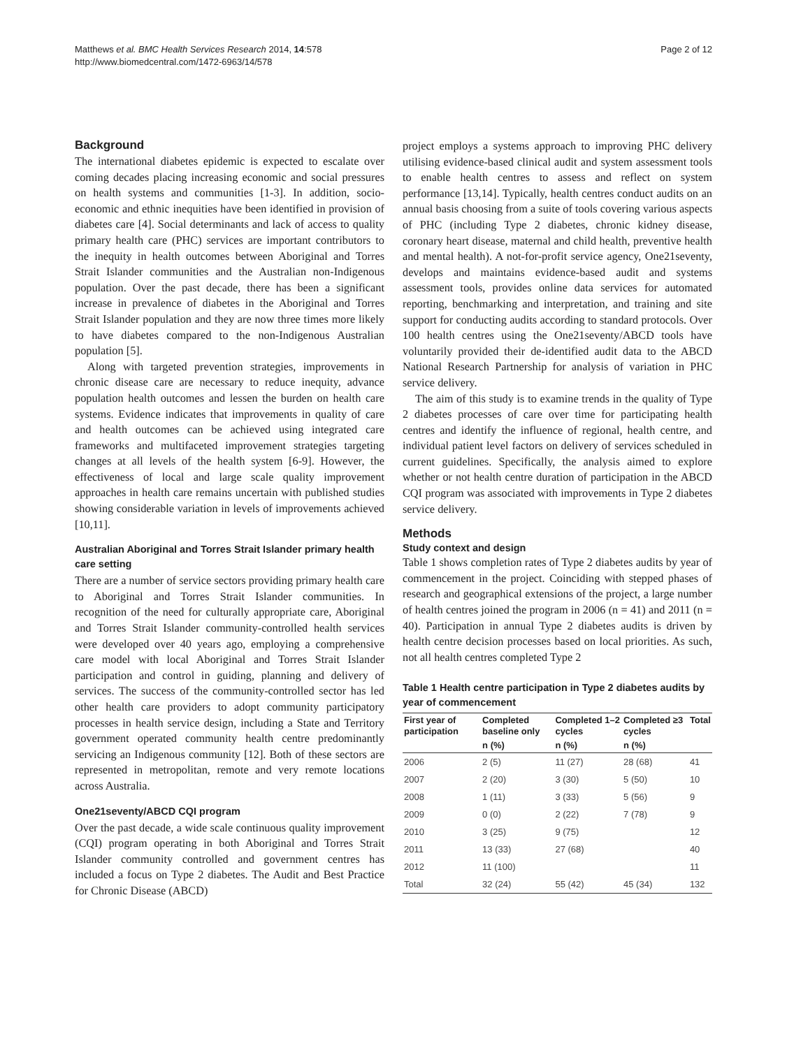Matthews et al. BMC Health Services Research 2014, 14:578
http://www.biomedcentral.com/1472-6963/14/578
Page 2 of 12
Background
The international diabetes epidemic is expected to escalate over coming decades placing increasing economic and social pressures on health systems and communities [1-3]. In addition, socio-economic and ethnic inequities have been identified in provision of diabetes care [4]. Social determinants and lack of access to quality primary health care (PHC) services are important contributors to the inequity in health outcomes between Aboriginal and Torres Strait Islander communities and the Australian non-Indigenous population. Over the past decade, there has been a significant increase in prevalence of diabetes in the Aboriginal and Torres Strait Islander population and they are now three times more likely to have diabetes compared to the non-Indigenous Australian population [5].
Along with targeted prevention strategies, improvements in chronic disease care are necessary to reduce inequity, advance population health outcomes and lessen the burden on health care systems. Evidence indicates that improvements in quality of care and health outcomes can be achieved using integrated care frameworks and multifaceted improvement strategies targeting changes at all levels of the health system [6-9]. However, the effectiveness of local and large scale quality improvement approaches in health care remains uncertain with published studies showing considerable variation in levels of improvements achieved [10,11].
Australian Aboriginal and Torres Strait Islander primary health care setting
There are a number of service sectors providing primary health care to Aboriginal and Torres Strait Islander communities. In recognition of the need for culturally appropriate care, Aboriginal and Torres Strait Islander community-controlled health services were developed over 40 years ago, employing a comprehensive care model with local Aboriginal and Torres Strait Islander participation and control in guiding, planning and delivery of services. The success of the community-controlled sector has led other health care providers to adopt community participatory processes in health service design, including a State and Territory government operated community health centre predominantly servicing an Indigenous community [12]. Both of these sectors are represented in metropolitan, remote and very remote locations across Australia.
One21seventy/ABCD CQI program
Over the past decade, a wide scale continuous quality improvement (CQI) program operating in both Aboriginal and Torres Strait Islander community controlled and government centres has included a focus on Type 2 diabetes. The Audit and Best Practice for Chronic Disease (ABCD)
project employs a systems approach to improving PHC delivery utilising evidence-based clinical audit and system assessment tools to enable health centres to assess and reflect on system performance [13,14]. Typically, health centres conduct audits on an annual basis choosing from a suite of tools covering various aspects of PHC (including Type 2 diabetes, chronic kidney disease, coronary heart disease, maternal and child health, preventive health and mental health). A not-for-profit service agency, One21seventy, develops and maintains evidence-based audit and systems assessment tools, provides online data services for automated reporting, benchmarking and interpretation, and training and site support for conducting audits according to standard protocols. Over 100 health centres using the One21seventy/ABCD tools have voluntarily provided their de-identified audit data to the ABCD National Research Partnership for analysis of variation in PHC service delivery.
The aim of this study is to examine trends in the quality of Type 2 diabetes processes of care over time for participating health centres and identify the influence of regional, health centre, and individual patient level factors on delivery of services scheduled in current guidelines. Specifically, the analysis aimed to explore whether or not health centre duration of participation in the ABCD CQI program was associated with improvements in Type 2 diabetes service delivery.
Methods
Study context and design
Table 1 shows completion rates of Type 2 diabetes audits by year of commencement in the project. Coinciding with stepped phases of research and geographical extensions of the project, a large number of health centres joined the program in 2006 (n = 41) and 2011 (n = 40). Participation in annual Type 2 diabetes audits is driven by health centre decision processes based on local priorities. As such, not all health centres completed Type 2
Table 1 Health centre participation in Type 2 diabetes audits by year of commencement
| First year of participation | Completed baseline only | Completed 1–2 cycles | Completed ≥3 cycles | Total |
| --- | --- | --- | --- | --- |
| | n (%) | n (%) | n (%) | |
| 2006 | 2 (5) | 11 (27) | 28 (68) | 41 |
| 2007 | 2 (20) | 3 (30) | 5 (50) | 10 |
| 2008 | 1 (11) | 3 (33) | 5 (56) | 9 |
| 2009 | 0 (0) | 2 (22) | 7 (78) | 9 |
| 2010 | 3 (25) | 9 (75) | | 12 |
| 2011 | 13 (33) | 27 (68) | | 40 |
| 2012 | 11 (100) | | | 11 |
| Total | 32 (24) | 55 (42) | 45 (34) | 132 |